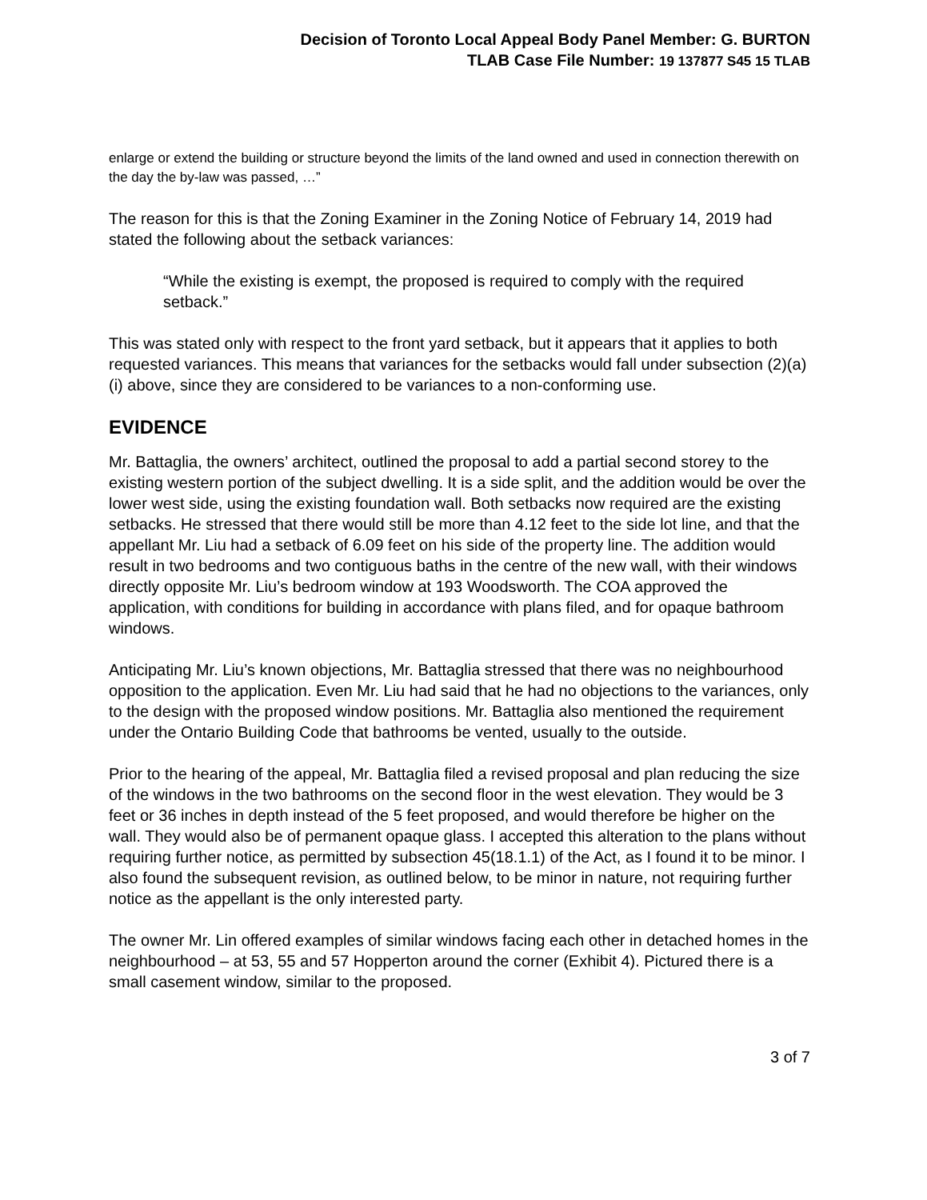Decision of Toronto Local Appeal Body Panel Member: G. BURTON
TLAB Case File Number: 19 137877 S45 15 TLAB
enlarge or extend the building or structure beyond the limits of the land owned and used in connection therewith on the day the by-law was passed, …”
The reason for this is that the Zoning Examiner in the Zoning Notice of February 14, 2019 had stated the following about the setback variances:
“While the existing is exempt, the proposed is required to comply with the required setback.”
This was stated only with respect to the front yard setback, but it appears that it applies to both requested variances. This means that variances for the setbacks would fall under subsection (2)(a)(i) above, since they are considered to be variances to a non-conforming use.
EVIDENCE
Mr. Battaglia, the owners’ architect, outlined the proposal to add a partial second storey to the existing western portion of the subject dwelling. It is a side split, and the addition would be over the lower west side, using the existing foundation wall. Both setbacks now required are the existing setbacks. He stressed that there would still be more than 4.12 feet to the side lot line, and that the appellant Mr. Liu had a setback of 6.09 feet on his side of the property line. The addition would result in two bedrooms and two contiguous baths in the centre of the new wall, with their windows directly opposite Mr. Liu’s bedroom window at 193 Woodsworth. The COA approved the application, with conditions for building in accordance with plans filed, and for opaque bathroom windows.
Anticipating Mr. Liu’s known objections, Mr. Battaglia stressed that there was no neighbourhood opposition to the application. Even Mr. Liu had said that he had no objections to the variances, only to the design with the proposed window positions. Mr. Battaglia also mentioned the requirement under the Ontario Building Code that bathrooms be vented, usually to the outside.
Prior to the hearing of the appeal, Mr. Battaglia filed a revised proposal and plan reducing the size of the windows in the two bathrooms on the second floor in the west elevation. They would be 3 feet or 36 inches in depth instead of the 5 feet proposed, and would therefore be higher on the wall. They would also be of permanent opaque glass. I accepted this alteration to the plans without requiring further notice, as permitted by subsection 45(18.1.1) of the Act, as I found it to be minor. I also found the subsequent revision, as outlined below, to be minor in nature, not requiring further notice as the appellant is the only interested party.
The owner Mr. Lin offered examples of similar windows facing each other in detached homes in the neighbourhood – at 53, 55 and 57 Hopperton around the corner (Exhibit 4). Pictured there is a small casement window, similar to the proposed.
3 of 7